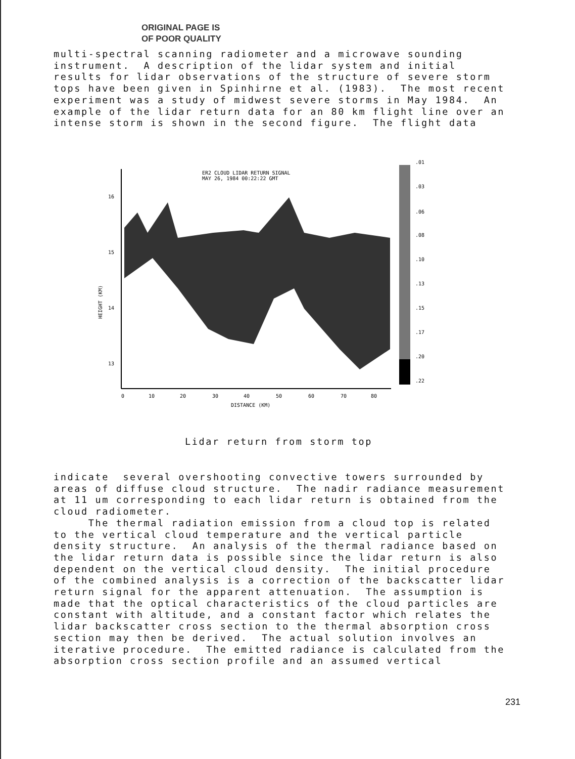ORIGINAL PAGE IS
OF POOR QUALITY
multi-spectral scanning radiometer and a microwave sounding instrument. A description of the lidar system and initial results for lidar observations of the structure of severe storm tops have been given in Spinhirne et al. (1983). The most recent experiment was a study of midwest severe storms in May 1984. An example of the lidar return data for an 80 km flight line over an intense storm is shown in the second figure. The flight data
ER2 CLOUD LIDAR RETURN SIGNAL
MAY 26, 1984 00:22:22 GMT
16
15
14
13
HEIGHT (KM)
0
10
20
30
40
50
60
70
80
DISTANCE (KM)
.01
.03
.06
.08
.10
.13
.15
.17
.20
.22
Lidar return from storm top
indicate several overshooting convective towers surrounded by areas of diffuse cloud structure. The nadir radiance measurement at 11 um corresponding to each lidar return is obtained from the cloud radiometer. The thermal radiation emission from a cloud top is related to the vertical cloud temperature and the vertical particle density structure. An analysis of the thermal radiance based on the lidar return data is possible since the lidar return is also dependent on the vertical cloud density. The initial procedure of the combined analysis is a correction of the backscatter lidar return signal for the apparent attenuation. The assumption is made that the optical characteristics of the cloud particles are constant with altitude, and a constant factor which relates the lidar backscatter cross section to the thermal absorption cross section may then be derived. The actual solution involves an iterative procedure. The emitted radiance is calculated from the absorption cross section profile and an assumed vertical
231